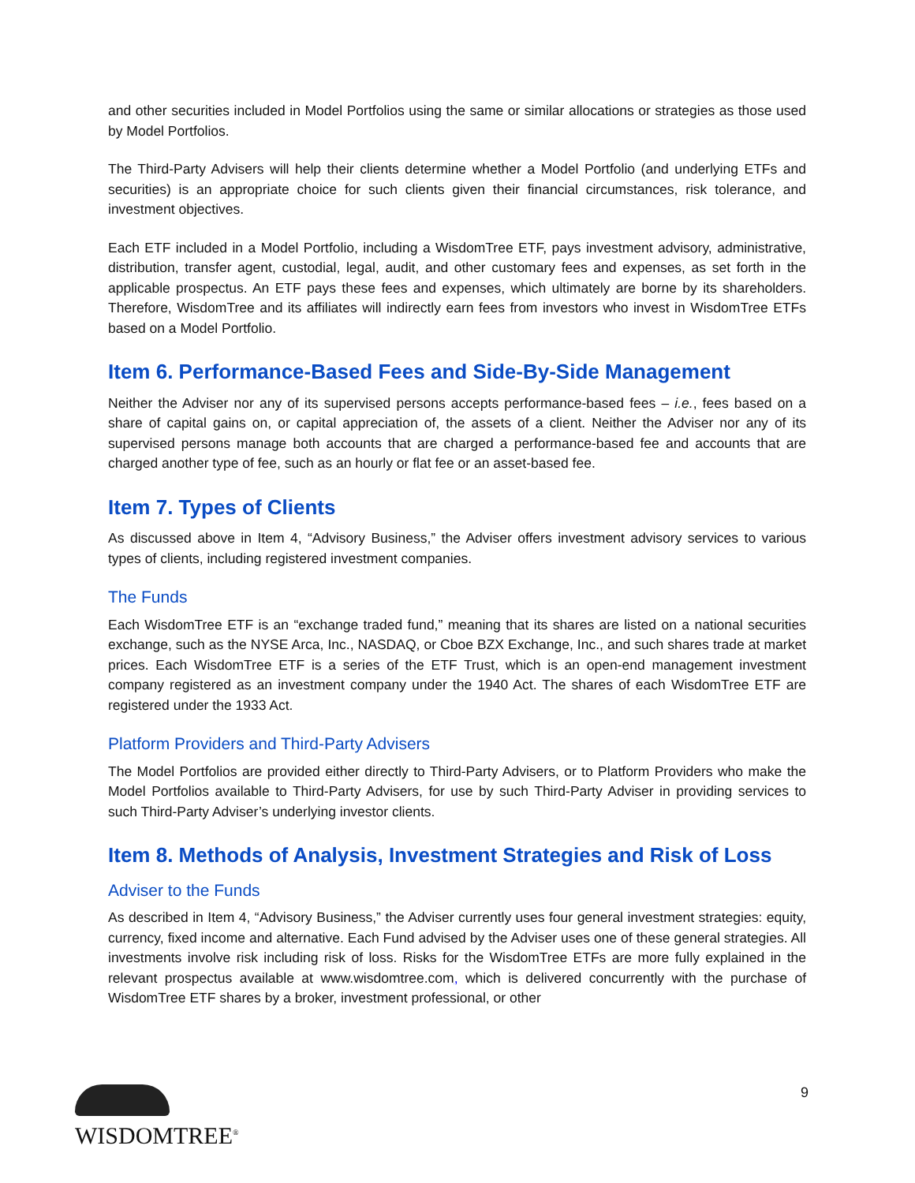and other securities included in Model Portfolios using the same or similar allocations or strategies as those used by Model Portfolios.
The Third-Party Advisers will help their clients determine whether a Model Portfolio (and underlying ETFs and securities) is an appropriate choice for such clients given their financial circumstances, risk tolerance, and investment objectives.
Each ETF included in a Model Portfolio, including a WisdomTree ETF, pays investment advisory, administrative, distribution, transfer agent, custodial, legal, audit, and other customary fees and expenses, as set forth in the applicable prospectus. An ETF pays these fees and expenses, which ultimately are borne by its shareholders. Therefore, WisdomTree and its affiliates will indirectly earn fees from investors who invest in WisdomTree ETFs based on a Model Portfolio.
Item 6. Performance-Based Fees and Side-By-Side Management
Neither the Adviser nor any of its supervised persons accepts performance-based fees – i.e., fees based on a share of capital gains on, or capital appreciation of, the assets of a client. Neither the Adviser nor any of its supervised persons manage both accounts that are charged a performance-based fee and accounts that are charged another type of fee, such as an hourly or flat fee or an asset-based fee.
Item 7. Types of Clients
As discussed above in Item 4, “Advisory Business,” the Adviser offers investment advisory services to various types of clients, including registered investment companies.
The Funds
Each WisdomTree ETF is an “exchange traded fund,” meaning that its shares are listed on a national securities exchange, such as the NYSE Arca, Inc., NASDAQ, or Cboe BZX Exchange, Inc., and such shares trade at market prices. Each WisdomTree ETF is a series of the ETF Trust, which is an open-end management investment company registered as an investment company under the 1940 Act. The shares of each WisdomTree ETF are registered under the 1933 Act.
Platform Providers and Third-Party Advisers
The Model Portfolios are provided either directly to Third-Party Advisers, or to Platform Providers who make the Model Portfolios available to Third-Party Advisers, for use by such Third-Party Adviser in providing services to such Third-Party Adviser’s underlying investor clients.
Item 8. Methods of Analysis, Investment Strategies and Risk of Loss
Adviser to the Funds
As described in Item 4, “Advisory Business,” the Adviser currently uses four general investment strategies: equity, currency, fixed income and alternative. Each Fund advised by the Adviser uses one of these general strategies. All investments involve risk including risk of loss. Risks for the WisdomTree ETFs are more fully explained in the relevant prospectus available at www.wisdomtree.com, which is delivered concurrently with the purchase of WisdomTree ETF shares by a broker, investment professional, or other
WISDOMTREE<sup>®</sup>
9